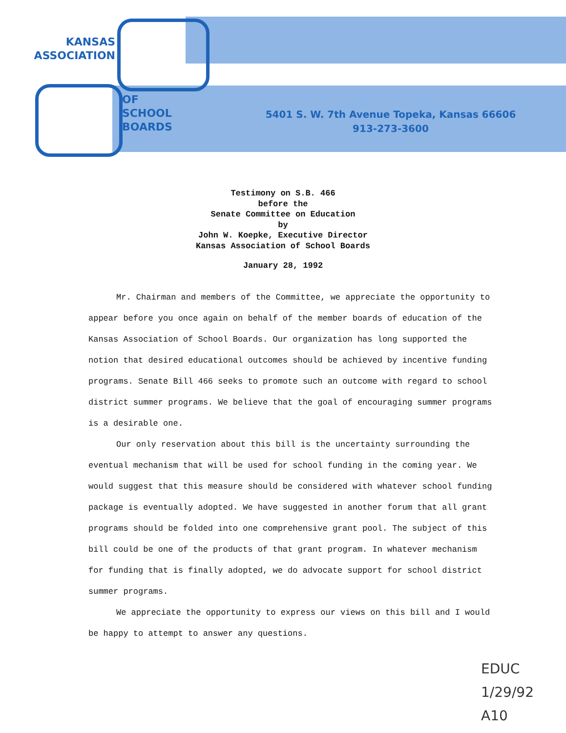KANSAS
ASSOCIATION
OF
SCHOOL
BOARDS
5401 S. W. 7th Avenue Topeka, Kansas 66606
913-273-3600
Testimony on S.B. 466
before the
Senate Committee on Education
by
John W. Koepke, Executive Director
Kansas Association of School Boards
January 28, 1992
Mr. Chairman and members of the Committee, we appreciate the opportunity to appear before you once again on behalf of the member boards of education of the Kansas Association of School Boards. Our organization has long supported the notion that desired educational outcomes should be achieved by incentive funding programs. Senate Bill 466 seeks to promote such an outcome with regard to school district summer programs. We believe that the goal of encouraging summer programs is a desirable one.
Our only reservation about this bill is the uncertainty surrounding the eventual mechanism that will be used for school funding in the coming year. We would suggest that this measure should be considered with whatever school funding package is eventually adopted. We have suggested in another forum that all grant programs should be folded into one comprehensive grant pool. The subject of this bill could be one of the products of that grant program. In whatever mechanism for funding that is finally adopted, we do advocate support for school district summer programs.
We appreciate the opportunity to express our views on this bill and I would be happy to attempt to answer any questions.
EDUC
1/29/92
A10